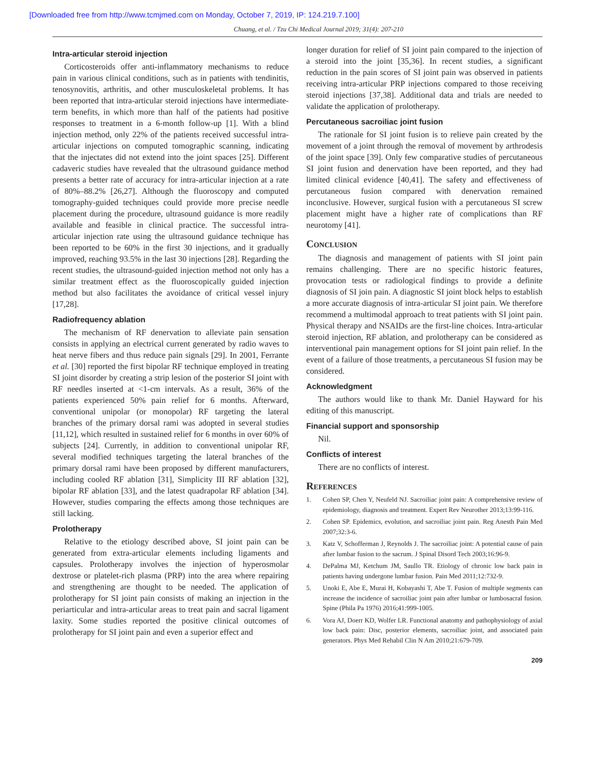[Downloaded free from http://www.tcmjmed.com on Monday, October 7, 2019, IP: 124.219.7.100]
Chuang, et al. / Tzu Chi Medical Journal 2019; 31(4): 207-210
Intra-articular steroid injection
Corticosteroids offer anti-inflammatory mechanisms to reduce pain in various clinical conditions, such as in patients with tendinitis, tenosynovitis, arthritis, and other musculoskeletal problems. It has been reported that intra-articular steroid injections have intermediate-term benefits, in which more than half of the patients had positive responses to treatment in a 6-month follow-up [1]. With a blind injection method, only 22% of the patients received successful intra-articular injections on computed tomographic scanning, indicating that the injectates did not extend into the joint spaces [25]. Different cadaveric studies have revealed that the ultrasound guidance method presents a better rate of accuracy for intra-articular injection at a rate of 80%–88.2% [26,27]. Although the fluoroscopy and computed tomography-guided techniques could provide more precise needle placement during the procedure, ultrasound guidance is more readily available and feasible in clinical practice. The successful intra-articular injection rate using the ultrasound guidance technique has been reported to be 60% in the first 30 injections, and it gradually improved, reaching 93.5% in the last 30 injections [28]. Regarding the recent studies, the ultrasound-guided injection method not only has a similar treatment effect as the fluoroscopically guided injection method but also facilitates the avoidance of critical vessel injury [17,28].
Radiofrequency ablation
The mechanism of RF denervation to alleviate pain sensation consists in applying an electrical current generated by radio waves to heat nerve fibers and thus reduce pain signals [29]. In 2001, Ferrante et al. [30] reported the first bipolar RF technique employed in treating SI joint disorder by creating a strip lesion of the posterior SI joint with RF needles inserted at <1-cm intervals. As a result, 36% of the patients experienced 50% pain relief for 6 months. Afterward, conventional unipolar (or monopolar) RF targeting the lateral branches of the primary dorsal rami was adopted in several studies [11,12], which resulted in sustained relief for 6 months in over 60% of subjects [24]. Currently, in addition to conventional unipolar RF, several modified techniques targeting the lateral branches of the primary dorsal rami have been proposed by different manufacturers, including cooled RF ablation [31], Simplicity III RF ablation [32], bipolar RF ablation [33], and the latest quadrapolar RF ablation [34]. However, studies comparing the effects among those techniques are still lacking.
Prolotherapy
Relative to the etiology described above, SI joint pain can be generated from extra-articular elements including ligaments and capsules. Prolotherapy involves the injection of hyperosmolar dextrose or platelet-rich plasma (PRP) into the area where repairing and strengthening are thought to be needed. The application of prolotherapy for SI joint pain consists of making an injection in the periarticular and intra-articular areas to treat pain and sacral ligament laxity. Some studies reported the positive clinical outcomes of prolotherapy for SI joint pain and even a superior effect and
longer duration for relief of SI joint pain compared to the injection of a steroid into the joint [35,36]. In recent studies, a significant reduction in the pain scores of SI joint pain was observed in patients receiving intra-articular PRP injections compared to those receiving steroid injections [37,38]. Additional data and trials are needed to validate the application of prolotherapy.
Percutaneous sacroiliac joint fusion
The rationale for SI joint fusion is to relieve pain created by the movement of a joint through the removal of movement by arthrodesis of the joint space [39]. Only few comparative studies of percutaneous SI joint fusion and denervation have been reported, and they had limited clinical evidence [40,41]. The safety and effectiveness of percutaneous fusion compared with denervation remained inconclusive. However, surgical fusion with a percutaneous SI screw placement might have a higher rate of complications than RF neurotomy [41].
Conclusion
The diagnosis and management of patients with SI joint pain remains challenging. There are no specific historic features, provocation tests or radiological findings to provide a definite diagnosis of SI join pain. A diagnostic SI joint block helps to establish a more accurate diagnosis of intra-articular SI joint pain. We therefore recommend a multimodal approach to treat patients with SI joint pain. Physical therapy and NSAIDs are the first-line choices. Intra-articular steroid injection, RF ablation, and prolotherapy can be considered as interventional pain management options for SI joint pain relief. In the event of a failure of those treatments, a percutaneous SI fusion may be considered.
Acknowledgment
The authors would like to thank Mr. Daniel Hayward for his editing of this manuscript.
Financial support and sponsorship
Nil.
Conflicts of interest
There are no conflicts of interest.
References
1. Cohen SP, Chen Y, Neufeld NJ. Sacroiliac joint pain: A comprehensive review of epidemiology, diagnosis and treatment. Expert Rev Neurother 2013;13:99-116.
2. Cohen SP. Epidemics, evolution, and sacroiliac joint pain. Reg Anesth Pain Med 2007;32:3-6.
3. Katz V, Schofferman J, Reynolds J. The sacroiliac joint: A potential cause of pain after lumbar fusion to the sacrum. J Spinal Disord Tech 2003;16:96-9.
4. DePalma MJ, Ketchum JM, Saullo TR. Etiology of chronic low back pain in patients having undergone lumbar fusion. Pain Med 2011;12:732-9.
5. Unoki E, Abe E, Murai H, Kobayashi T, Abe T. Fusion of multiple segments can increase the incidence of sacroiliac joint pain after lumbar or lumbosacral fusion. Spine (Phila Pa 1976) 2016;41:999-1005.
6. Vora AJ, Doerr KD, Wolfer LR. Functional anatomy and pathophysiology of axial low back pain: Disc, posterior elements, sacroiliac joint, and associated pain generators. Phys Med Rehabil Clin N Am 2010;21:679-709.
209